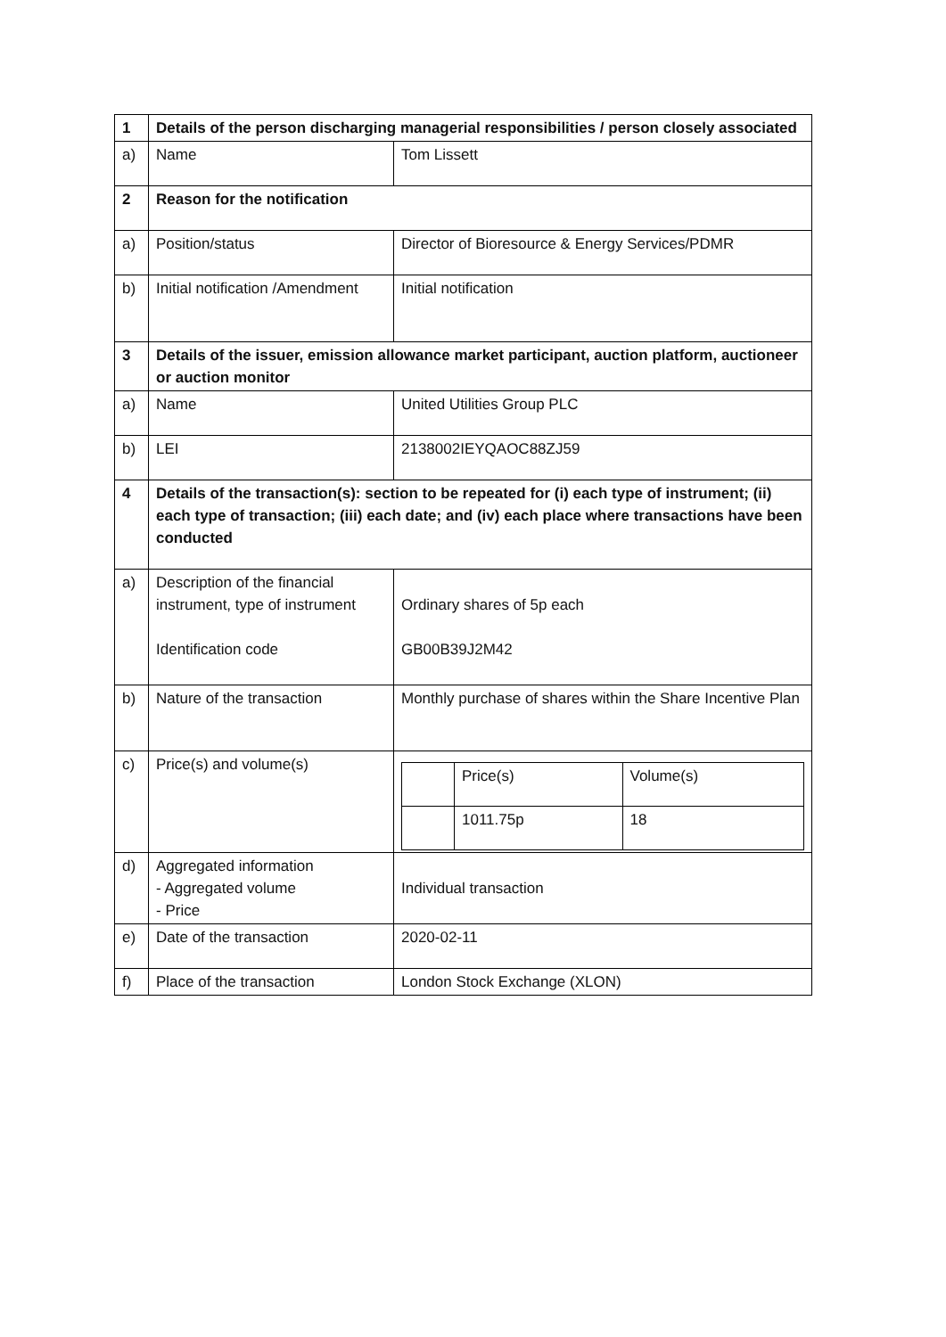| 1 | Details of the person discharging managerial responsibilities / person closely associated | |
| a) | Name | Tom Lissett |
| 2 | Reason for the notification | |
| a) | Position/status | Director of Bioresource & Energy Services/PDMR |
| b) | Initial notification /Amendment | Initial notification |
| 3 | Details of the issuer, emission allowance market participant, auction platform, auctioneer or auction monitor | |
| a) | Name | United Utilities Group PLC |
| b) | LEI | 2138002IEYQAOC88ZJ59 |
| 4 | Details of the transaction(s): section to be repeated for (i) each type of instrument; (ii) each type of transaction; (iii) each date; and (iv) each place where transactions have been conducted | |
| a) | Description of the financial instrument, type of instrument Identification code | Ordinary shares of 5p each GB00B39J2M42 |
| b) | Nature of the transaction | Monthly purchase of shares within the Share Incentive Plan |
| c) | Price(s) and volume(s) | / / Price(s) / Volume(s) / / / 1011.75p / 18 / |
| d) | Aggregated information - Aggregated volume - Price | Individual transaction |
| e) | Date of the transaction | 2020-02-11 |
| f) | Place of the transaction | London Stock Exchange (XLON) |